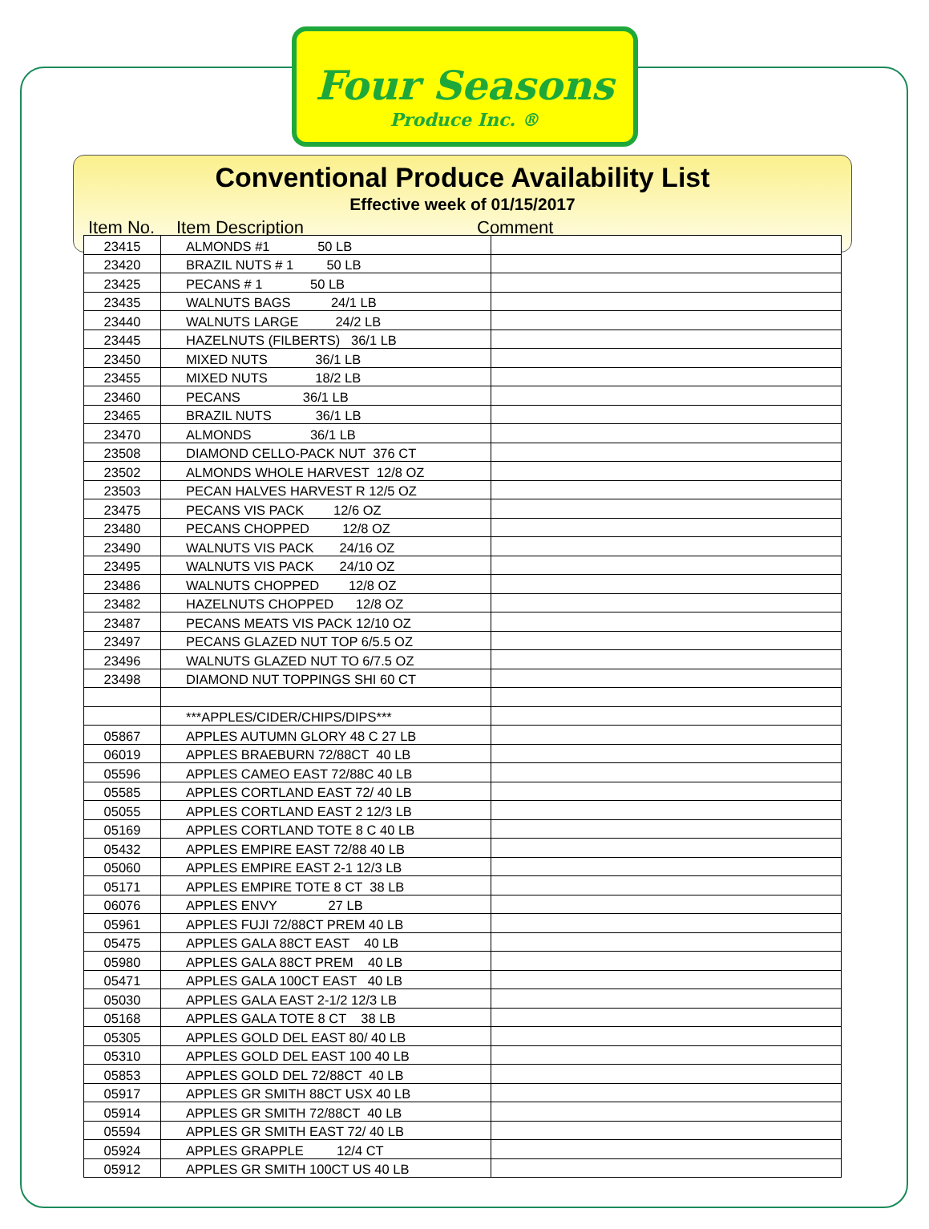Four Seasons
Produce Inc. ®
Conventional Produce Availability List
Effective week of 01/15/2017
Item No. Item Description Comment
| 23415 | ALMONDS #1 50 LB | |
| 23420 | BRAZIL NUTS # 1 50 LB | |
| 23425 | PECANS # 1 50 LB | |
| 23435 | WALNUTS BAGS 24/1 LB | |
| 23440 | WALNUTS LARGE 24/2 LB | |
| 23445 | HAZELNUTS (FILBERTS) 36/1 LB | |
| 23450 | MIXED NUTS 36/1 LB | |
| 23455 | MIXED NUTS 18/2 LB | |
| 23460 | PECANS 36/1 LB | |
| 23465 | BRAZIL NUTS 36/1 LB | |
| 23470 | ALMONDS 36/1 LB | |
| 23508 | DIAMOND CELLO-PACK NUT 376 CT | |
| 23502 | ALMONDS WHOLE HARVEST 12/8 OZ | |
| 23503 | PECAN HALVES HARVEST R 12/5 OZ | |
| 23475 | PECANS VIS PACK 12/6 OZ | |
| 23480 | PECANS CHOPPED 12/8 OZ | |
| 23490 | WALNUTS VIS PACK 24/16 OZ | |
| 23495 | WALNUTS VIS PACK 24/10 OZ | |
| 23486 | WALNUTS CHOPPED 12/8 OZ | |
| 23482 | HAZELNUTS CHOPPED 12/8 OZ | |
| 23487 | PECANS MEATS VIS PACK 12/10 OZ | |
| 23497 | PECANS GLAZED NUT TOP 6/5.5 OZ | |
| 23496 | WALNUTS GLAZED NUT TO 6/7.5 OZ | |
| 23498 | DIAMOND NUT TOPPINGS SHI 60 CT | |
| | ***APPLES/CIDER/CHIPS/DIPS*** | |
| 05867 | APPLES AUTUMN GLORY 48 C 27 LB | |
| 06019 | APPLES BRAEBURN 72/88CT 40 LB | |
| 05596 | APPLES CAMEO EAST 72/88C 40 LB | |
| 05585 | APPLES CORTLAND EAST 72/ 40 LB | |
| 05055 | APPLES CORTLAND EAST 2 12/3 LB | |
| 05169 | APPLES CORTLAND TOTE 8 C 40 LB | |
| 05432 | APPLES EMPIRE EAST 72/88 40 LB | |
| 05060 | APPLES EMPIRE EAST 2-1 12/3 LB | |
| 05171 | APPLES EMPIRE TOTE 8 CT 38 LB | |
| 06076 | APPLES ENVY 27 LB | |
| 05961 | APPLES FUJI 72/88CT PREM 40 LB | |
| 05475 | APPLES GALA 88CT EAST 40 LB | |
| 05980 | APPLES GALA 88CT PREM 40 LB | |
| 05471 | APPLES GALA 100CT EAST 40 LB | |
| 05030 | APPLES GALA EAST 2-1/2 12/3 LB | |
| 05168 | APPLES GALA TOTE 8 CT 38 LB | |
| 05305 | APPLES GOLD DEL EAST 80/ 40 LB | |
| 05310 | APPLES GOLD DEL EAST 100 40 LB | |
| 05853 | APPLES GOLD DEL 72/88CT 40 LB | |
| 05917 | APPLES GR SMITH 88CT USX 40 LB | |
| 05914 | APPLES GR SMITH 72/88CT 40 LB | |
| 05594 | APPLES GR SMITH EAST 72/ 40 LB | |
| 05924 | APPLES GRAPPLE 12/4 CT | |
| 05912 | APPLES GR SMITH 100CT US 40 LB | |